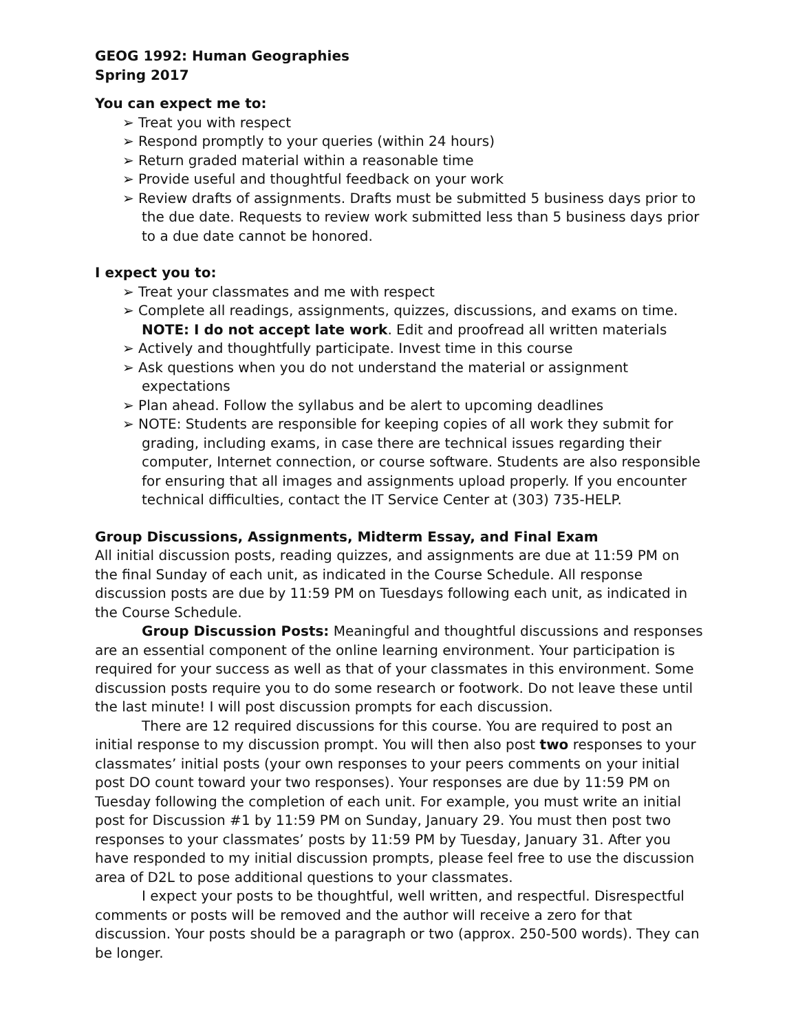GEOG 1992: Human Geographies
Spring 2017
You can expect me to:
➢ Treat you with respect
➢ Respond promptly to your queries (within 24 hours)
➢ Return graded material within a reasonable time
➢ Provide useful and thoughtful feedback on your work
➢ Review drafts of assignments. Drafts must be submitted 5 business days prior to the due date. Requests to review work submitted less than 5 business days prior to a due date cannot be honored.
I expect you to:
➢ Treat your classmates and me with respect
➢ Complete all readings, assignments, quizzes, discussions, and exams on time. NOTE: I do not accept late work. Edit and proofread all written materials
➢ Actively and thoughtfully participate. Invest time in this course
➢ Ask questions when you do not understand the material or assignment expectations
➢ Plan ahead. Follow the syllabus and be alert to upcoming deadlines
➢ NOTE: Students are responsible for keeping copies of all work they submit for grading, including exams, in case there are technical issues regarding their computer, Internet connection, or course software. Students are also responsible for ensuring that all images and assignments upload properly. If you encounter technical difficulties, contact the IT Service Center at (303) 735-HELP.
Group Discussions, Assignments, Midterm Essay, and Final Exam
All initial discussion posts, reading quizzes, and assignments are due at 11:59 PM on the final Sunday of each unit, as indicated in the Course Schedule. All response discussion posts are due by 11:59 PM on Tuesdays following each unit, as indicated in the Course Schedule.
Group Discussion Posts: Meaningful and thoughtful discussions and responses are an essential component of the online learning environment. Your participation is required for your success as well as that of your classmates in this environment. Some discussion posts require you to do some research or footwork. Do not leave these until the last minute! I will post discussion prompts for each discussion.
There are 12 required discussions for this course. You are required to post an initial response to my discussion prompt. You will then also post two responses to your classmates’ initial posts (your own responses to your peers comments on your initial post DO count toward your two responses). Your responses are due by 11:59 PM on Tuesday following the completion of each unit. For example, you must write an initial post for Discussion #1 by 11:59 PM on Sunday, January 29. You must then post two responses to your classmates’ posts by 11:59 PM by Tuesday, January 31. After you have responded to my initial discussion prompts, please feel free to use the discussion area of D2L to pose additional questions to your classmates.
I expect your posts to be thoughtful, well written, and respectful. Disrespectful comments or posts will be removed and the author will receive a zero for that discussion. Your posts should be a paragraph or two (approx. 250-500 words). They can be longer.